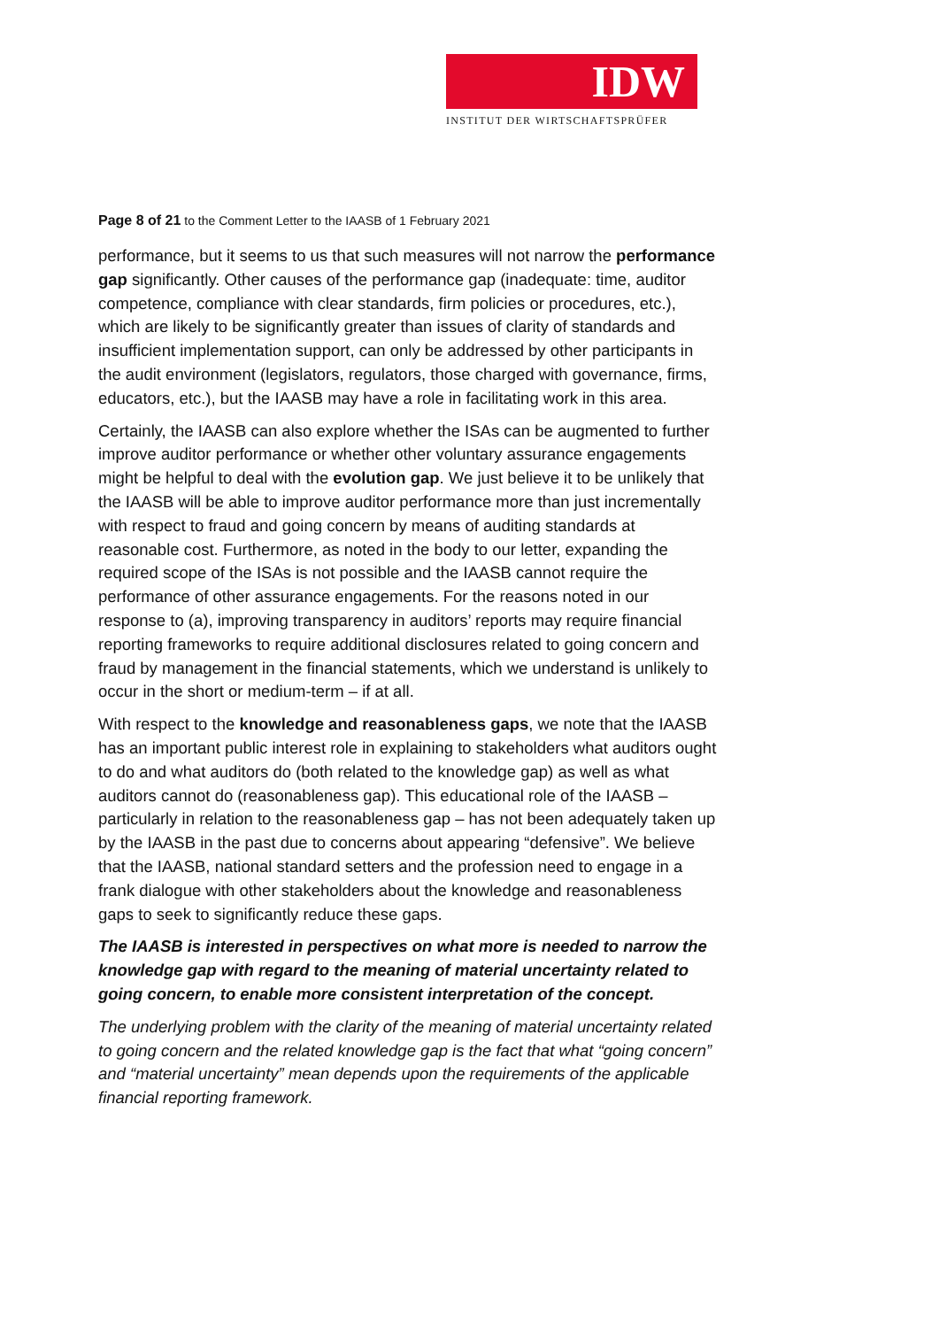IDW
INSTITUT DER WIRTSCHAFTSPRÜFER
Page 8 of 21 to the Comment Letter to the IAASB of 1 February 2021
performance, but it seems to us that such measures will not narrow the performance gap significantly. Other causes of the performance gap (inadequate: time, auditor competence, compliance with clear standards, firm policies or procedures, etc.), which are likely to be significantly greater than issues of clarity of standards and insufficient implementation support, can only be addressed by other participants in the audit environment (legislators, regulators, those charged with governance, firms, educators, etc.), but the IAASB may have a role in facilitating work in this area.
Certainly, the IAASB can also explore whether the ISAs can be augmented to further improve auditor performance or whether other voluntary assurance engagements might be helpful to deal with the evolution gap. We just believe it to be unlikely that the IAASB will be able to improve auditor performance more than just incrementally with respect to fraud and going concern by means of auditing standards at reasonable cost. Furthermore, as noted in the body to our letter, expanding the required scope of the ISAs is not possible and the IAASB cannot require the performance of other assurance engagements. For the reasons noted in our response to (a), improving transparency in auditors’ reports may require financial reporting frameworks to require additional disclosures related to going concern and fraud by management in the financial statements, which we understand is unlikely to occur in the short or medium-term – if at all.
With respect to the knowledge and reasonableness gaps, we note that the IAASB has an important public interest role in explaining to stakeholders what auditors ought to do and what auditors do (both related to the knowledge gap) as well as what auditors cannot do (reasonableness gap). This educational role of the IAASB – particularly in relation to the reasonableness gap – has not been adequately taken up by the IAASB in the past due to concerns about appearing “defensive”. We believe that the IAASB, national standard setters and the profession need to engage in a frank dialogue with other stakeholders about the knowledge and reasonableness gaps to seek to significantly reduce these gaps.
The IAASB is interested in perspectives on what more is needed to narrow the knowledge gap with regard to the meaning of material uncertainty related to going concern, to enable more consistent interpretation of the concept.
The underlying problem with the clarity of the meaning of material uncertainty related to going concern and the related knowledge gap is the fact that what “going concern” and “material uncertainty” mean depends upon the requirements of the applicable financial reporting framework.